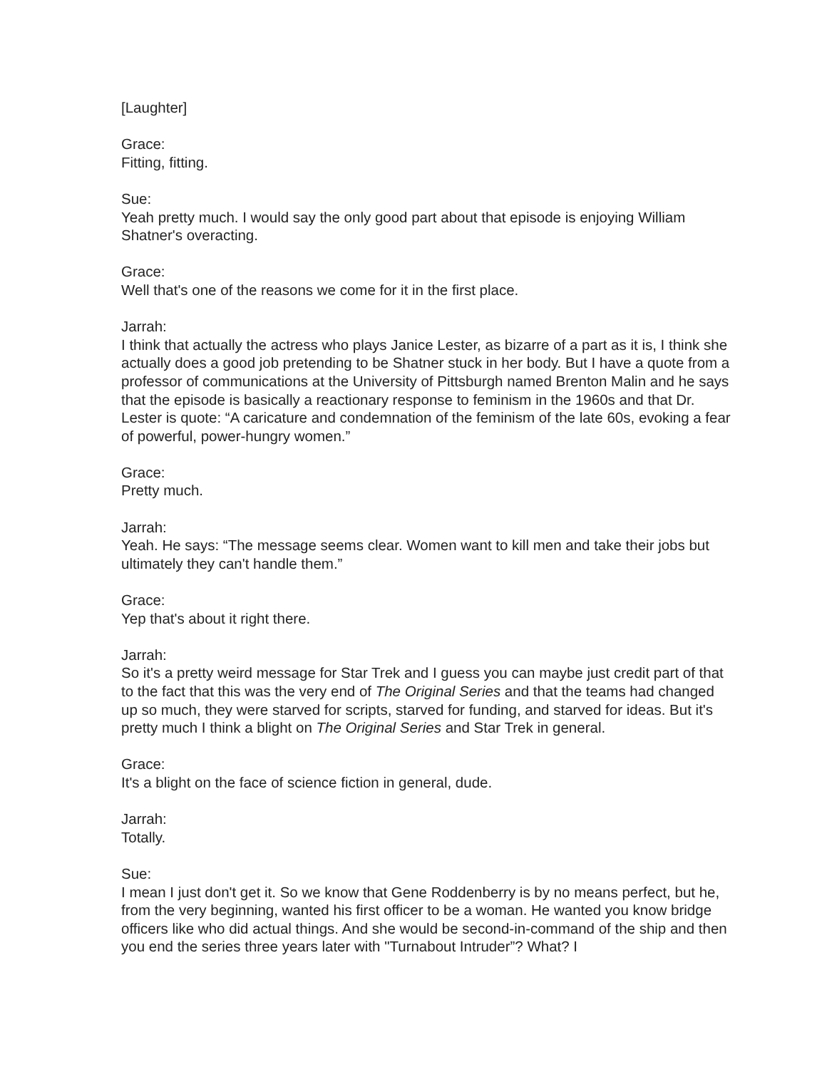[Laughter]
Grace:
Fitting, fitting.
Sue:
Yeah pretty much. I would say the only good part about that episode is enjoying William Shatner's overacting.
Grace:
Well that's one of the reasons we come for it in the first place.
Jarrah:
I think that actually the actress who plays Janice Lester, as bizarre of a part as it is, I think she actually does a good job pretending to be Shatner stuck in her body. But I have a quote from a professor of communications at the University of Pittsburgh named Brenton Malin and he says that the episode is basically a reactionary response to feminism in the 1960s and that Dr. Lester is quote: “A caricature and condemnation of the feminism of the late 60s, evoking a fear of powerful, power-hungry women.”
Grace:
Pretty much.
Jarrah:
Yeah. He says: “The message seems clear. Women want to kill men and take their jobs but ultimately they can't handle them.”
Grace:
Yep that's about it right there.
Jarrah:
So it's a pretty weird message for Star Trek and I guess you can maybe just credit part of that to the fact that this was the very end of The Original Series and that the teams had changed up so much, they were starved for scripts, starved for funding, and starved for ideas. But it's pretty much I think a blight on The Original Series and Star Trek in general.
Grace:
It's a blight on the face of science fiction in general, dude.
Jarrah:
Totally.
Sue:
I mean I just don't get it. So we know that Gene Roddenberry is by no means perfect, but he, from the very beginning, wanted his first officer to be a woman. He wanted you know bridge officers like who did actual things. And she would be second-in-command of the ship and then you end the series three years later with "Turnabout Intruder”? What? I